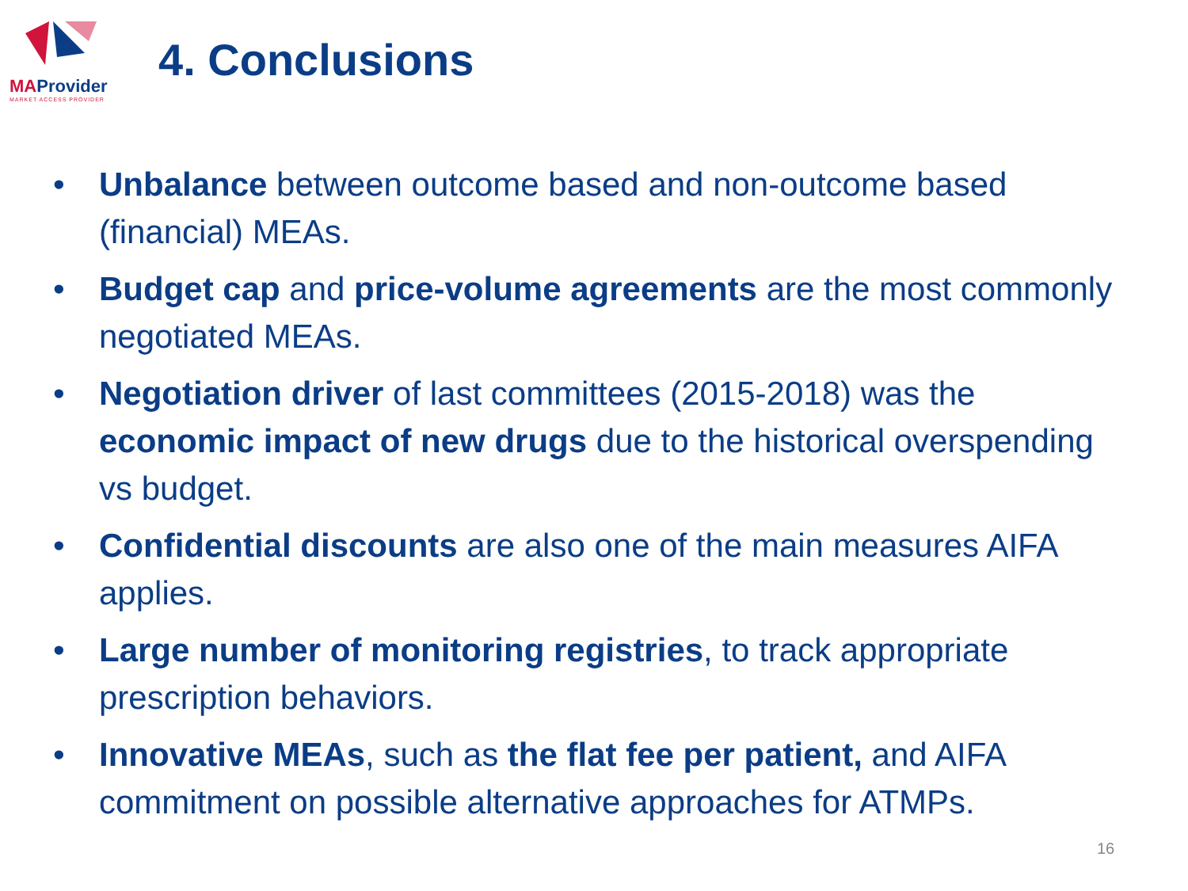MAProvider
MARKET ACCESS PROVIDER
4. Conclusions
• Unbalance between outcome based and non-outcome based (financial) MEAs.
• Budget cap and price-volume agreements are the most commonly negotiated MEAs.
• Negotiation driver of last committees (2015-2018) was the economic impact of new drugs due to the historical overspending vs budget.
• Confidential discounts are also one of the main measures AIFA applies.
• Large number of monitoring registries, to track appropriate prescription behaviors.
• Innovative MEAs, such as the flat fee per patient, and AIFA commitment on possible alternative approaches for ATMPs.
16